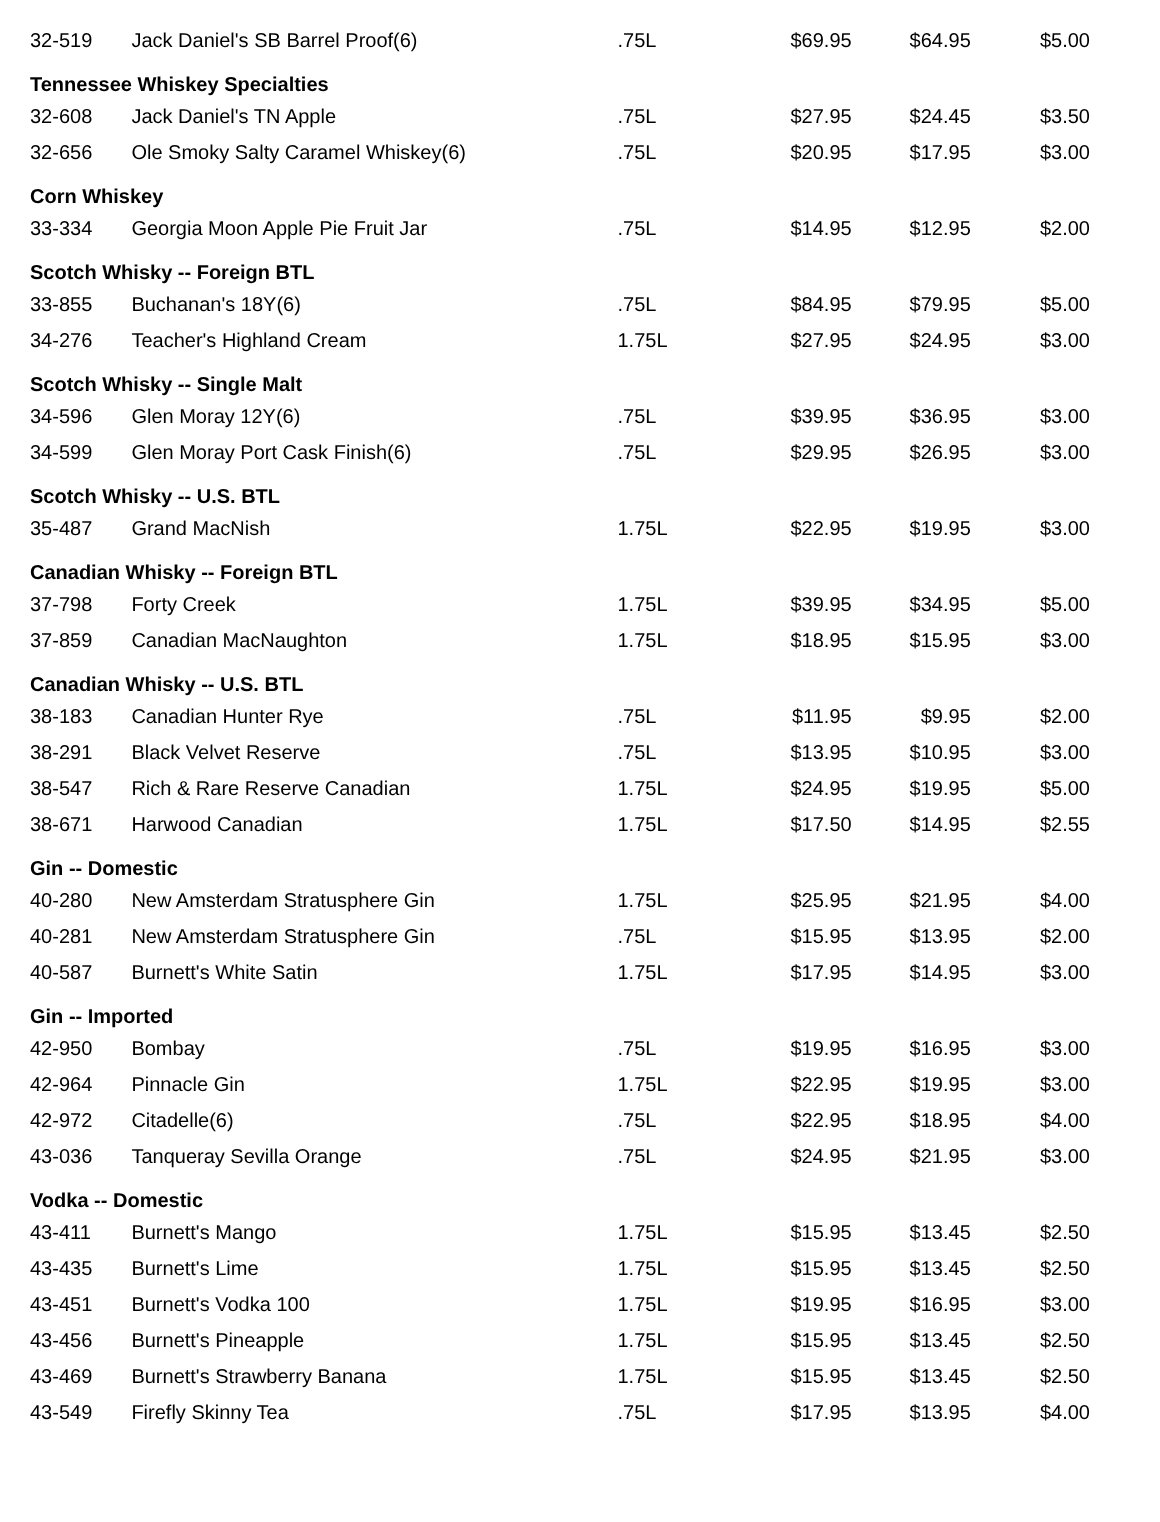| 32-519 | Jack Daniel's SB Barrel Proof(6) | .75L | $69.95 | $64.95 | $5.00 |
| Tennessee Whiskey Specialties | | | | | |
| 32-608 | Jack Daniel's TN Apple | .75L | $27.95 | $24.45 | $3.50 |
| 32-656 | Ole Smoky Salty Caramel Whiskey(6) | .75L | $20.95 | $17.95 | $3.00 |
| Corn Whiskey | | | | | |
| 33-334 | Georgia Moon Apple Pie Fruit Jar | .75L | $14.95 | $12.95 | $2.00 |
| Scotch Whisky -- Foreign BTL | | | | | |
| 33-855 | Buchanan's 18Y(6) | .75L | $84.95 | $79.95 | $5.00 |
| 34-276 | Teacher's Highland Cream | 1.75L | $27.95 | $24.95 | $3.00 |
| Scotch Whisky -- Single Malt | | | | | |
| 34-596 | Glen Moray 12Y(6) | .75L | $39.95 | $36.95 | $3.00 |
| 34-599 | Glen Moray Port Cask Finish(6) | .75L | $29.95 | $26.95 | $3.00 |
| Scotch Whisky -- U.S. BTL | | | | | |
| 35-487 | Grand MacNish | 1.75L | $22.95 | $19.95 | $3.00 |
| Canadian Whisky -- Foreign BTL | | | | | |
| 37-798 | Forty Creek | 1.75L | $39.95 | $34.95 | $5.00 |
| 37-859 | Canadian MacNaughton | 1.75L | $18.95 | $15.95 | $3.00 |
| Canadian Whisky -- U.S. BTL | | | | | |
| 38-183 | Canadian Hunter Rye | .75L | $11.95 | $9.95 | $2.00 |
| 38-291 | Black Velvet Reserve | .75L | $13.95 | $10.95 | $3.00 |
| 38-547 | Rich & Rare Reserve Canadian | 1.75L | $24.95 | $19.95 | $5.00 |
| 38-671 | Harwood Canadian | 1.75L | $17.50 | $14.95 | $2.55 |
| Gin -- Domestic | | | | | |
| 40-280 | New Amsterdam Stratusphere Gin | 1.75L | $25.95 | $21.95 | $4.00 |
| 40-281 | New Amsterdam Stratusphere Gin | .75L | $15.95 | $13.95 | $2.00 |
| 40-587 | Burnett's White Satin | 1.75L | $17.95 | $14.95 | $3.00 |
| Gin -- Imported | | | | | |
| 42-950 | Bombay | .75L | $19.95 | $16.95 | $3.00 |
| 42-964 | Pinnacle Gin | 1.75L | $22.95 | $19.95 | $3.00 |
| 42-972 | Citadelle(6) | .75L | $22.95 | $18.95 | $4.00 |
| 43-036 | Tanqueray Sevilla Orange | .75L | $24.95 | $21.95 | $3.00 |
| Vodka -- Domestic | | | | | |
| 43-411 | Burnett's Mango | 1.75L | $15.95 | $13.45 | $2.50 |
| 43-435 | Burnett's Lime | 1.75L | $15.95 | $13.45 | $2.50 |
| 43-451 | Burnett's Vodka 100 | 1.75L | $19.95 | $16.95 | $3.00 |
| 43-456 | Burnett's Pineapple | 1.75L | $15.95 | $13.45 | $2.50 |
| 43-469 | Burnett's Strawberry Banana | 1.75L | $15.95 | $13.45 | $2.50 |
| 43-549 | Firefly Skinny Tea | .75L | $17.95 | $13.95 | $4.00 |